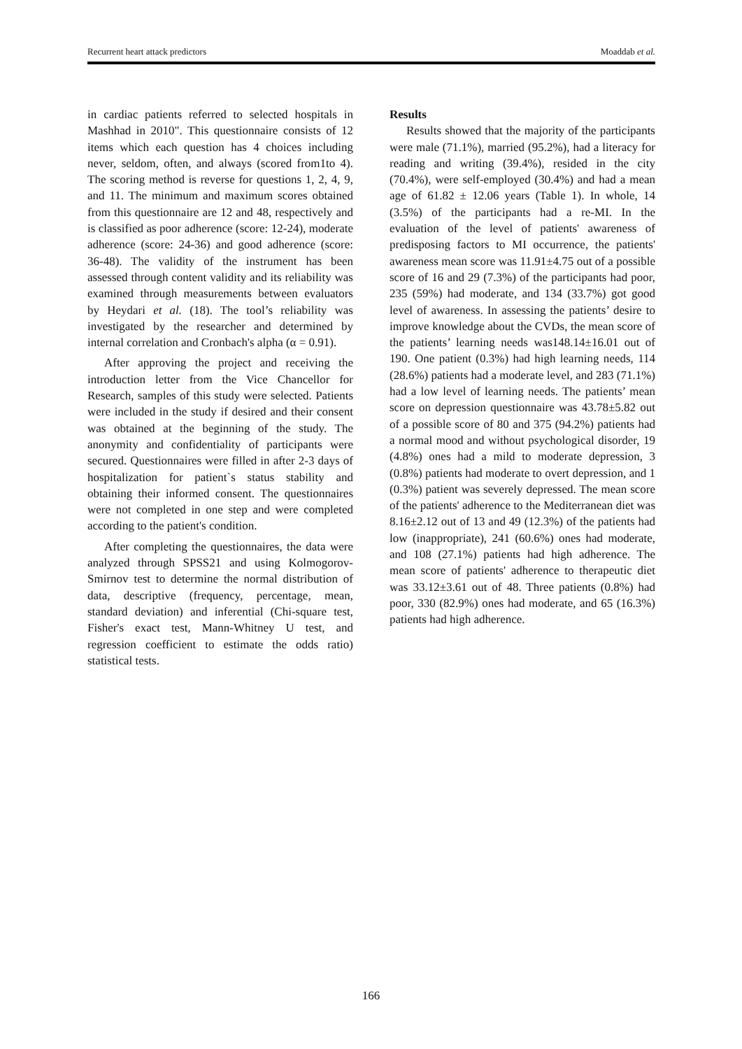Recurrent heart attack predictors Moaddab et al.
in cardiac patients referred to selected hospitals in Mashhad in 2010". This questionnaire consists of 12 items which each question has 4 choices including never, seldom, often, and always (scored from1to 4). The scoring method is reverse for questions 1, 2, 4, 9, and 11. The minimum and maximum scores obtained from this questionnaire are 12 and 48, respectively and is classified as poor adherence (score: 12-24), moderate adherence (score: 24-36) and good adherence (score: 36-48). The validity of the instrument has been assessed through content validity and its reliability was examined through measurements between evaluators by Heydari et al. (18). The tool’s reliability was investigated by the researcher and determined by internal correlation and Cronbach's alpha (α = 0.91).
After approving the project and receiving the introduction letter from the Vice Chancellor for Research, samples of this study were selected. Patients were included in the study if desired and their consent was obtained at the beginning of the study. The anonymity and confidentiality of participants were secured. Questionnaires were filled in after 2-3 days of hospitalization for patient`s status stability and obtaining their informed consent. The questionnaires were not completed in one step and were completed according to the patient's condition.
After completing the questionnaires, the data were analyzed through SPSS21 and using Kolmogorov-Smirnov test to determine the normal distribution of data, descriptive (frequency, percentage, mean, standard deviation) and inferential (Chi-square test, Fisher's exact test, Mann-Whitney U test, and regression coefficient to estimate the odds ratio) statistical tests.
Results
Results showed that the majority of the participants were male (71.1%), married (95.2%), had a literacy for reading and writing (39.4%), resided in the city (70.4%), were self-employed (30.4%) and had a mean age of 61.82 ± 12.06 years (Table 1). In whole, 14 (3.5%) of the participants had a re-MI. In the evaluation of the level of patients' awareness of predisposing factors to MI occurrence, the patients' awareness mean score was 11.91±4.75 out of a possible score of 16 and 29 (7.3%) of the participants had poor, 235 (59%) had moderate, and 134 (33.7%) got good level of awareness. In assessing the patients’ desire to improve knowledge about the CVDs, the mean score of the patients’ learning needs was148.14±16.01 out of 190. One patient (0.3%) had high learning needs, 114 (28.6%) patients had a moderate level, and 283 (71.1%) had a low level of learning needs. The patients’ mean score on depression questionnaire was 43.78±5.82 out of a possible score of 80 and 375 (94.2%) patients had a normal mood and without psychological disorder, 19 (4.8%) ones had a mild to moderate depression, 3 (0.8%) patients had moderate to overt depression, and 1 (0.3%) patient was severely depressed. The mean score of the patients' adherence to the Mediterranean diet was 8.16±2.12 out of 13 and 49 (12.3%) of the patients had low (inappropriate), 241 (60.6%) ones had moderate, and 108 (27.1%) patients had high adherence. The mean score of patients' adherence to therapeutic diet was 33.12±3.61 out of 48. Three patients (0.8%) had poor, 330 (82.9%) ones had moderate, and 65 (16.3%) patients had high adherence.
166